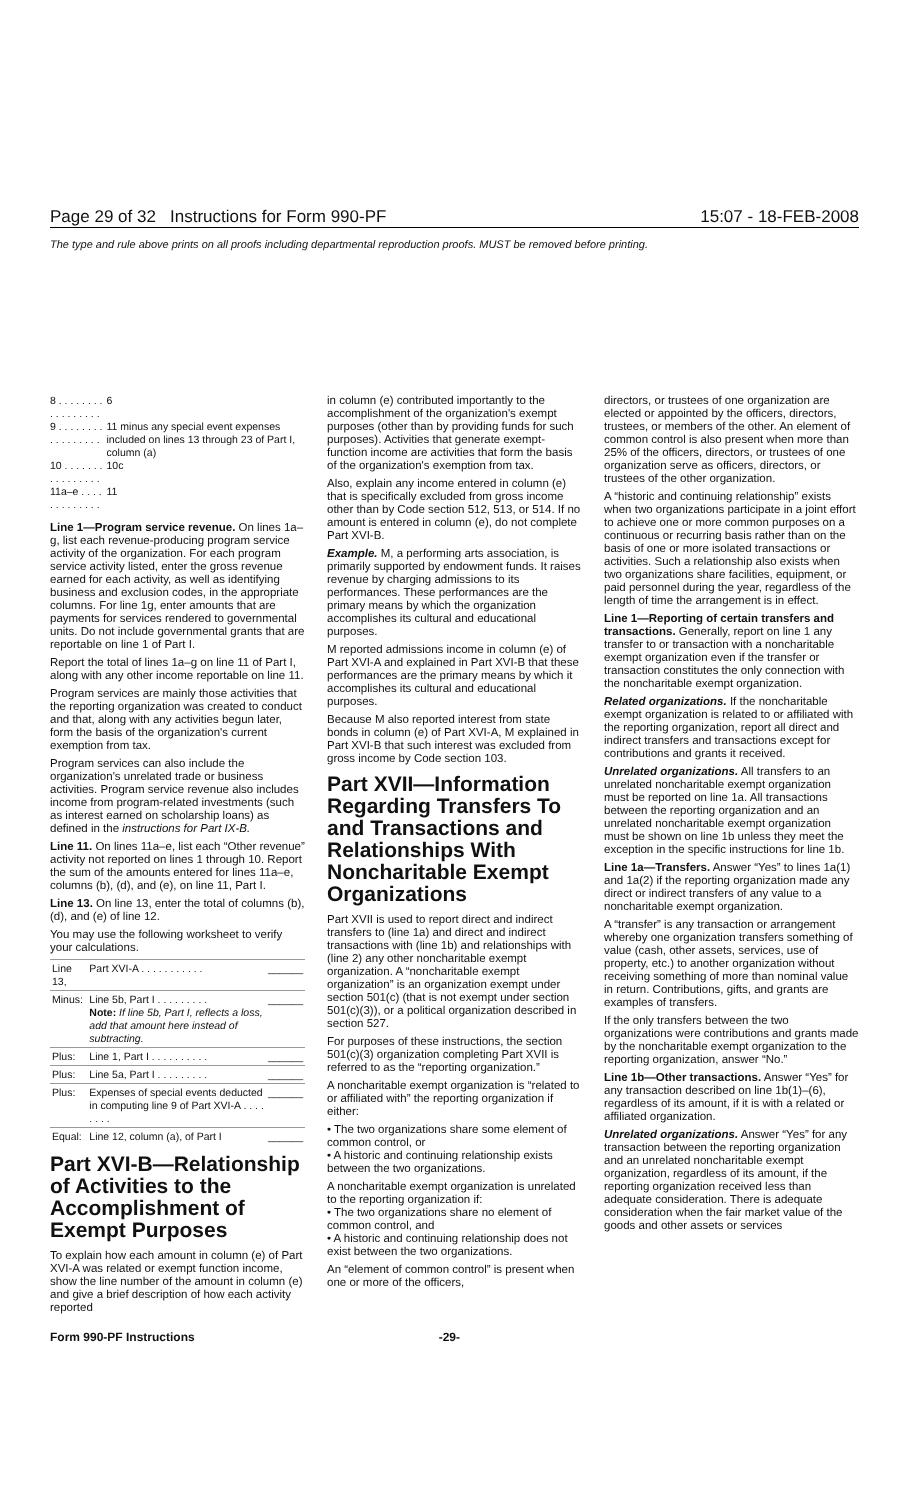Page 29 of 32 Instructions for Form 990-PF
15:07 - 18-FEB-2008
The type and rule above prints on all proofs including departmental reproduction proofs. MUST be removed before printing.
| 8 . . . . . . . . . . . . . . . . . | 6 |
| 9 . . . . . . . . . . . . . . . . . | 11 minus any special event expenses included on lines 13 through 23 of Part I, column (a) |
| 10 . . . . . . . . . . . . . . . . | 10c |
| 11a–e . . . . . . . . . . . . . | 11 |
Line 1—Program service revenue. On lines 1a–g, list each revenue-producing program service activity of the organization. For each program service activity listed, enter the gross revenue earned for each activity, as well as identifying business and exclusion codes, in the appropriate columns. For line 1g, enter amounts that are payments for services rendered to governmental units. Do not include governmental grants that are reportable on line 1 of Part I.
Report the total of lines 1a–g on line 11 of Part I, along with any other income reportable on line 11.
Program services are mainly those activities that the reporting organization was created to conduct and that, along with any activities begun later, form the basis of the organization's current exemption from tax.
Program services can also include the organization's unrelated trade or business activities. Program service revenue also includes income from program-related investments (such as interest earned on scholarship loans) as defined in the instructions for Part IX-B.
Line 11. On lines 11a–e, list each “Other revenue” activity not reported on lines 1 through 10. Report the sum of the amounts entered for lines 11a–e, columns (b), (d), and (e), on line 11, Part I.
Line 13. On line 13, enter the total of columns (b), (d), and (e) of line 12.
You may use the following worksheet to verify your calculations.
| Line 13, | Part XVI-A . . . . . . . . . . . | ______ |
| Minus: | Line 5b, Part I . . . . . . . . . Note: If line 5b, Part I, reflects a loss, add that amount here instead of subtracting. | ______ |
| Plus: | Line 1, Part I . . . . . . . . . . | ______ |
| Plus: | Line 5a, Part I . . . . . . . . . | ______ |
| Plus: | Expenses of special events deducted in computing line 9 of Part XVI-A . . . . . . . . | ______ |
| Equal: | Line 12, column (a), of Part I | ______ |
Part XVI-B—Relationship of Activities to the Accomplishment of Exempt Purposes
To explain how each amount in column (e) of Part XVI-A was related or exempt function income, show the line number of the amount in column (e) and give a brief description of how each activity reported
in column (e) contributed importantly to the accomplishment of the organization's exempt purposes (other than by providing funds for such purposes). Activities that generate exempt-function income are activities that form the basis of the organization's exemption from tax.
Also, explain any income entered in column (e) that is specifically excluded from gross income other than by Code section 512, 513, or 514. If no amount is entered in column (e), do not complete Part XVI-B.
Example. M, a performing arts association, is primarily supported by endowment funds. It raises revenue by charging admissions to its performances. These performances are the primary means by which the organization accomplishes its cultural and educational purposes.
M reported admissions income in column (e) of Part XVI-A and explained in Part XVI-B that these performances are the primary means by which it accomplishes its cultural and educational purposes.
Because M also reported interest from state bonds in column (e) of Part XVI-A, M explained in Part XVI-B that such interest was excluded from gross income by Code section 103.
Part XVII—Information Regarding Transfers To and Transactions and Relationships With Noncharitable Exempt Organizations
Part XVII is used to report direct and indirect transfers to (line 1a) and direct and indirect transactions with (line 1b) and relationships with (line 2) any other noncharitable exempt organization. A “noncharitable exempt organization” is an organization exempt under section 501(c) (that is not exempt under section 501(c)(3)), or a political organization described in section 527.
For purposes of these instructions, the section 501(c)(3) organization completing Part XVII is referred to as the “reporting organization.”
A noncharitable exempt organization is “related to or affiliated with” the reporting organization if either:
• The two organizations share some element of common control, or
• A historic and continuing relationship exists between the two organizations.
A noncharitable exempt organization is unrelated to the reporting organization if:
• The two organizations share no element of common control, and
• A historic and continuing relationship does not exist between the two organizations.
An “element of common control” is present when one or more of the officers,
directors, or trustees of one organization are elected or appointed by the officers, directors, trustees, or members of the other. An element of common control is also present when more than 25% of the officers, directors, or trustees of one organization serve as officers, directors, or trustees of the other organization.
A “historic and continuing relationship” exists when two organizations participate in a joint effort to achieve one or more common purposes on a continuous or recurring basis rather than on the basis of one or more isolated transactions or activities. Such a relationship also exists when two organizations share facilities, equipment, or paid personnel during the year, regardless of the length of time the arrangement is in effect.
Line 1—Reporting of certain transfers and transactions. Generally, report on line 1 any transfer to or transaction with a noncharitable exempt organization even if the transfer or transaction constitutes the only connection with the noncharitable exempt organization.
Related organizations. If the noncharitable exempt organization is related to or affiliated with the reporting organization, report all direct and indirect transfers and transactions except for contributions and grants it received.
Unrelated organizations. All transfers to an unrelated noncharitable exempt organization must be reported on line 1a. All transactions between the reporting organization and an unrelated noncharitable exempt organization must be shown on line 1b unless they meet the exception in the specific instructions for line 1b.
Line 1a—Transfers. Answer “Yes” to lines 1a(1) and 1a(2) if the reporting organization made any direct or indirect transfers of any value to a noncharitable exempt organization.
A “transfer” is any transaction or arrangement whereby one organization transfers something of value (cash, other assets, services, use of property, etc.) to another organization without receiving something of more than nominal value in return. Contributions, gifts, and grants are examples of transfers.
If the only transfers between the two organizations were contributions and grants made by the noncharitable exempt organization to the reporting organization, answer “No.”
Line 1b—Other transactions. Answer “Yes” for any transaction described on line 1b(1)–(6), regardless of its amount, if it is with a related or affiliated organization.
Unrelated organizations. Answer “Yes” for any transaction between the reporting organization and an unrelated noncharitable exempt organization, regardless of its amount, if the reporting organization received less than adequate consideration. There is adequate consideration when the fair market value of the goods and other assets or services
Form 990-PF Instructions -29-